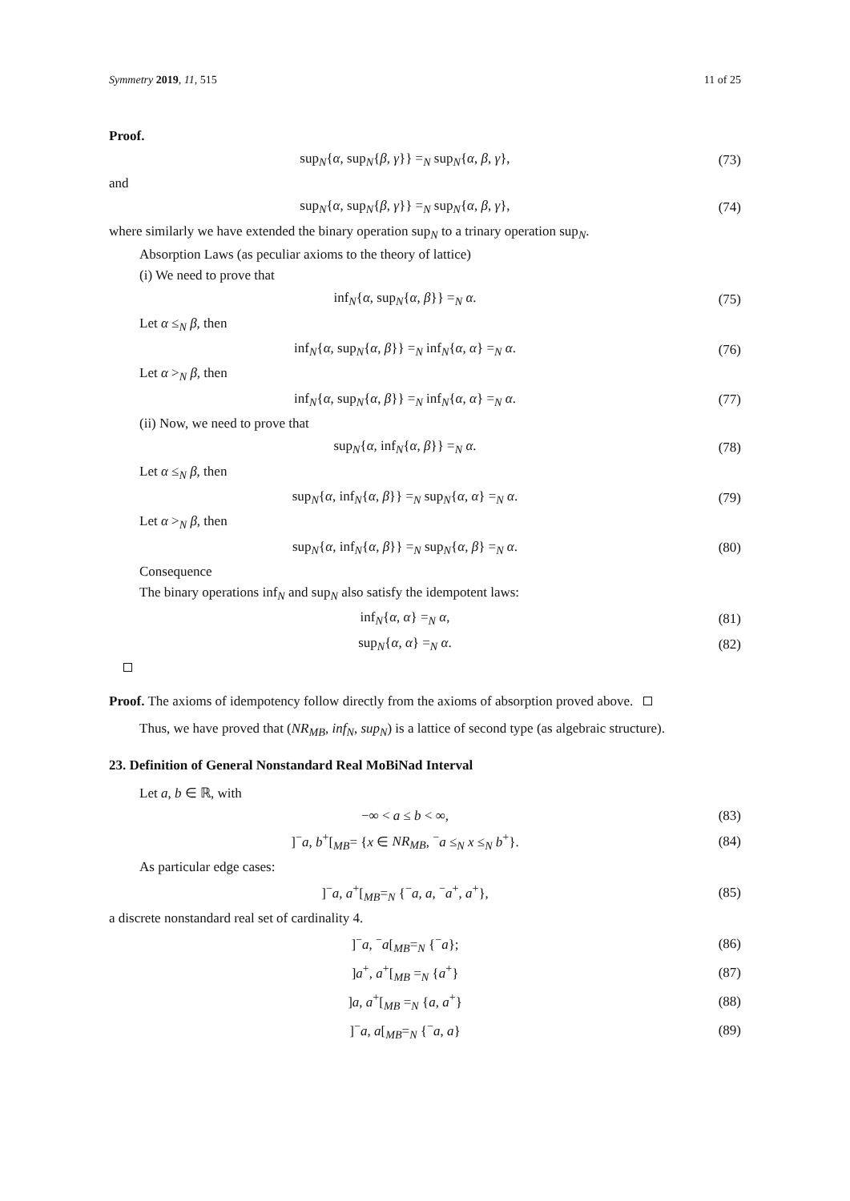Symmetry 2019, 11, 515 11 of 25
Proof.
sup<sub>N</sub>{α, sup<sub>N</sub>{β, γ}} =<sub>N</sub> sup<sub>N</sub>{α, β, γ}, (73)
and
sup<sub>N</sub>{α, sup<sub>N</sub>{β, γ}} =<sub>N</sub> sup<sub>N</sub>{α, β, γ}, (74)
where similarly we have extended the binary operation sup<sub>N</sub> to a trinary operation sup<sub>N</sub>.
Absorption Laws (as peculiar axioms to the theory of lattice)
(i) We need to prove that
inf<sub>N</sub>{α, sup<sub>N</sub>{α, β}} =<sub>N</sub> α. (75)
Let α ≤<sub>N</sub> β, then
inf<sub>N</sub>{α, sup<sub>N</sub>{α, β}} =<sub>N</sub> inf<sub>N</sub>{α, α} =<sub>N</sub> α. (76)
Let α ><sub>N</sub> β, then
inf<sub>N</sub>{α, sup<sub>N</sub>{α, β}} =<sub>N</sub> inf<sub>N</sub>{α, α} =<sub>N</sub> α. (77)
(ii) Now, we need to prove that
sup<sub>N</sub>{α, inf<sub>N</sub>{α, β}} =<sub>N</sub> α. (78)
Let α ≤<sub>N</sub> β, then
sup<sub>N</sub>{α, inf<sub>N</sub>{α, β}} =<sub>N</sub> sup<sub>N</sub>{α, α} =<sub>N</sub> α. (79)
Let α ><sub>N</sub> β, then
sup<sub>N</sub>{α, inf<sub>N</sub>{α, β}} =<sub>N</sub> sup<sub>N</sub>{α, β} =<sub>N</sub> α. (80)
Consequence
The binary operations inf<sub>N</sub> and sup<sub>N</sub> also satisfy the idempotent laws:
inf<sub>N</sub>{α, α} =<sub>N</sub> α, (81)
sup<sub>N</sub>{α, α} =<sub>N</sub> α. (82)
Proof. The axioms of idempotency follow directly from the axioms of absorption proved above.
Thus, we have proved that (NR<sub>MB</sub>, inf<sub>N</sub>, sup<sub>N</sub>) is a lattice of second type (as algebraic structure).
23. Definition of General Nonstandard Real MoBiNad Interval
Let a, b ∈ ℝ, with
−∞ < a ≤ b < ∞, (83)
]<sup>−</sup>a, b<sup>+</sup>[<sub>MB</sub>= {x ∈ NR<sub>MB</sub>, <sup>−</sup>a ≤<sub>N</sub> x ≤<sub>N</sub> b<sup>+</sup>}. (84)
As particular edge cases:
]<sup>−</sup>a, a<sup>+</sup>[<sub>MB</sub>=<sub>N</sub> {<sup>−</sup>a, a, <sup>−</sup>a<sup>+</sup>, a<sup>+</sup>}, (85)
a discrete nonstandard real set of cardinality 4.
]<sup>−</sup>a, <sup>−</sup>a[<sub>MB</sub>=<sub>N</sub> {<sup>−</sup>a}; (86)
]a<sup>+</sup>, a<sup>+</sup>[<sub>MB</sub> =<sub>N</sub> {a<sup>+</sup>} (87)
]a, a<sup>+</sup>[<sub>MB</sub> =<sub>N</sub> {a, a<sup>+</sup>} (88)
]<sup>−</sup>a, a[<sub>MB</sub>=<sub>N</sub> {<sup>−</sup>a, a} (89)